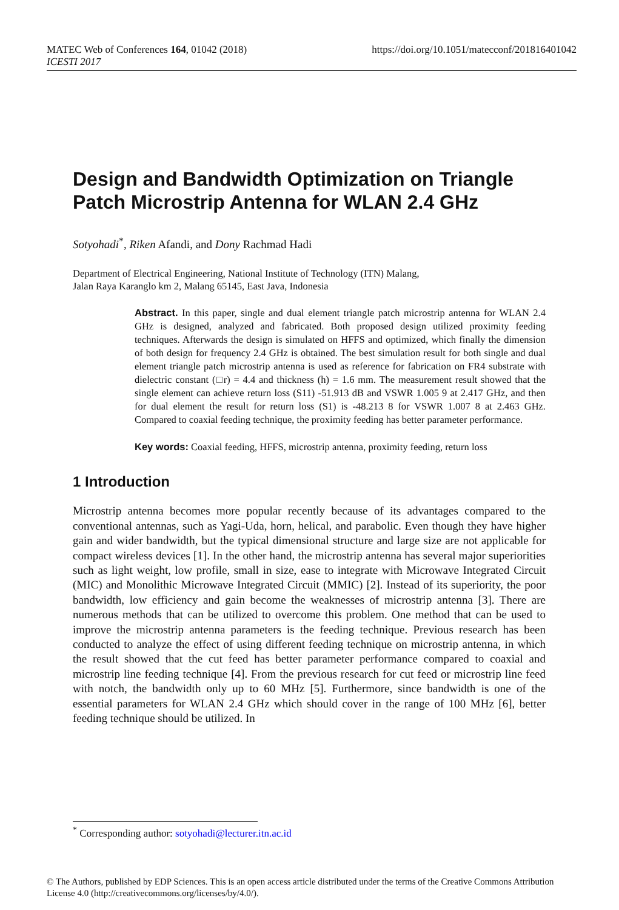MATEC Web of Conferences 164, 01042 (2018)
ICESTI 2017
https://doi.org/10.1051/matecconf/201816401042
Design and Bandwidth Optimization on Triangle Patch Microstrip Antenna for WLAN 2.4 GHz
Sotyohadi<sup>*</sup>, Riken Afandi, and Dony Rachmad Hadi
Department of Electrical Engineering, National Institute of Technology (ITN) Malang,
Jalan Raya Karanglo km 2, Malang 65145, East Java, Indonesia
Abstract. In this paper, single and dual element triangle patch microstrip antenna for WLAN 2.4 GHz is designed, analyzed and fabricated. Both proposed design utilized proximity feeding techniques. Afterwards the design is simulated on HFFS and optimized, which finally the dimension of both design for frequency 2.4 GHz is obtained. The best simulation result for both single and dual element triangle patch microstrip antenna is used as reference for fabrication on FR4 substrate with dielectric constant (□r) = 4.4 and thickness (h) = 1.6 mm. The measurement result showed that the single element can achieve return loss (S11) -51.913 dB and VSWR 1.005 9 at 2.417 GHz, and then for dual element the result for return loss (S1) is -48.213 8 for VSWR 1.007 8 at 2.463 GHz. Compared to coaxial feeding technique, the proximity feeding has better parameter performance.
Key words: Coaxial feeding, HFFS, microstrip antenna, proximity feeding, return loss
1 Introduction
Microstrip antenna becomes more popular recently because of its advantages compared to the conventional antennas, such as Yagi-Uda, horn, helical, and parabolic. Even though they have higher gain and wider bandwidth, but the typical dimensional structure and large size are not applicable for compact wireless devices [1]. In the other hand, the microstrip antenna has several major superiorities such as light weight, low profile, small in size, ease to integrate with Microwave Integrated Circuit (MIC) and Monolithic Microwave Integrated Circuit (MMIC) [2]. Instead of its superiority, the poor bandwidth, low efficiency and gain become the weaknesses of microstrip antenna [3]. There are numerous methods that can be utilized to overcome this problem. One method that can be used to improve the microstrip antenna parameters is the feeding technique. Previous research has been conducted to analyze the effect of using different feeding technique on microstrip antenna, in which the result showed that the cut feed has better parameter performance compared to coaxial and microstrip line feeding technique [4]. From the previous research for cut feed or microstrip line feed with notch, the bandwidth only up to 60 MHz [5]. Furthermore, since bandwidth is one of the essential parameters for WLAN 2.4 GHz which should cover in the range of 100 MHz [6], better feeding technique should be utilized. In
<sup>*</sup> Corresponding author: sotyohadi@lecturer.itn.ac.id
© The Authors, published by EDP Sciences. This is an open access article distributed under the terms of the Creative Commons Attribution License 4.0 (http://creativecommons.org/licenses/by/4.0/).